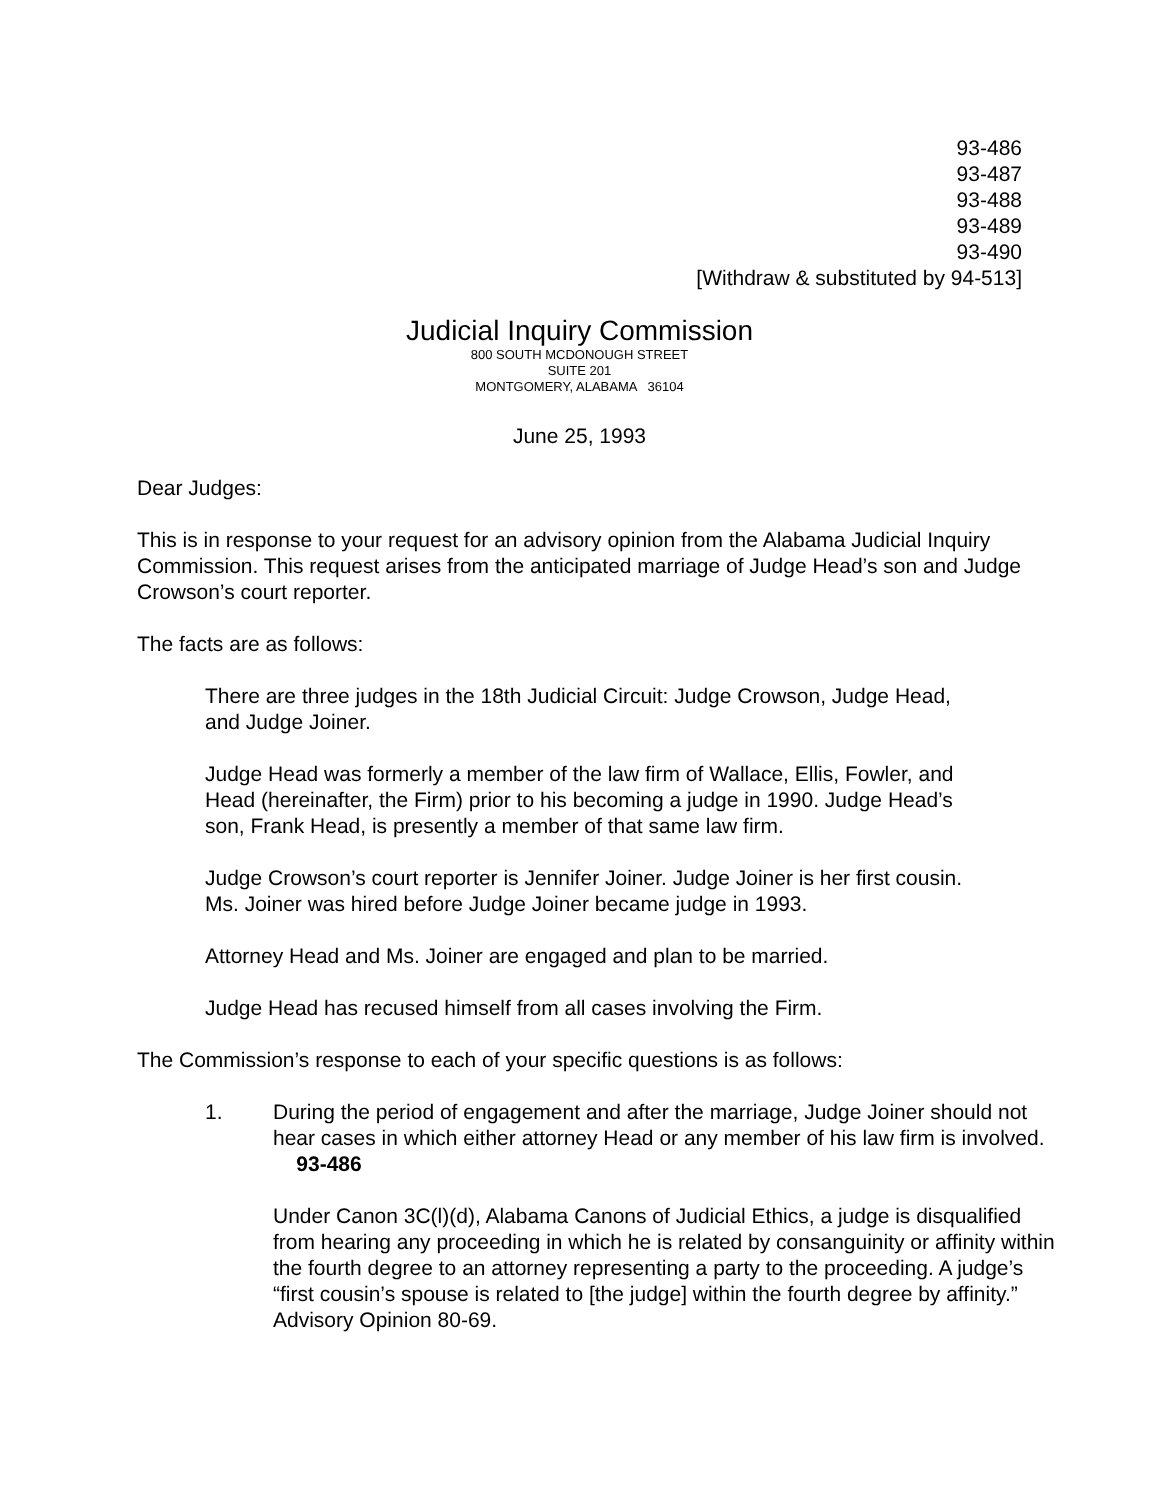93-486
93-487
93-488
93-489
93-490
[Withdraw & substituted by 94-513]
Judicial Inquiry Commission
800 SOUTH MCDONOUGH STREET
SUITE 201
MONTGOMERY, ALABAMA 36104
June 25, 1993
Dear Judges:
This is in response to your request for an advisory opinion from the Alabama Judicial Inquiry Commission. This request arises from the anticipated marriage of Judge Head’s son and Judge Crowson’s court reporter.
The facts are as follows:
There are three judges in the 18th Judicial Circuit: Judge Crowson, Judge Head, and Judge Joiner.
Judge Head was formerly a member of the law firm of Wallace, Ellis, Fowler, and Head (hereinafter, the Firm) prior to his becoming a judge in 1990. Judge Head’s son, Frank Head, is presently a member of that same law firm.
Judge Crowson’s court reporter is Jennifer Joiner. Judge Joiner is her first cousin. Ms. Joiner was hired before Judge Joiner became judge in 1993.
Attorney Head and Ms. Joiner are engaged and plan to be married.
Judge Head has recused himself from all cases involving the Firm.
The Commission’s response to each of your specific questions is as follows:
1. During the period of engagement and after the marriage, Judge Joiner should not hear cases in which either attorney Head or any member of his law firm is involved. 93-486
Under Canon 3C(l)(d), Alabama Canons of Judicial Ethics, a judge is disqualified from hearing any proceeding in which he is related by consanguinity or affinity within the fourth degree to an attorney representing a party to the proceeding. A judge’s “first cousin’s spouse is related to [the judge] within the fourth degree by affinity.” Advisory Opinion 80-69.